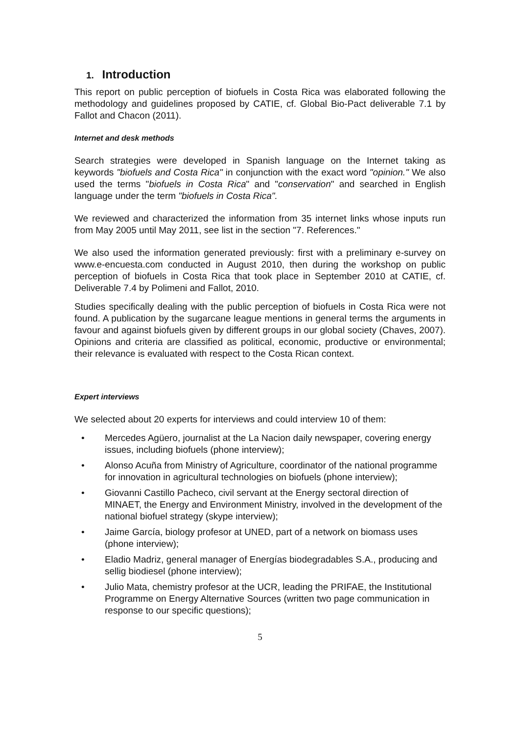1. Introduction
This report on public perception of biofuels in Costa Rica was elaborated following the methodology and guidelines proposed by CATIE, cf. Global Bio-Pact deliverable 7.1 by Fallot and Chacon (2011).
Internet and desk methods
Search strategies were developed in Spanish language on the Internet taking as keywords "biofuels and Costa Rica" in conjunction with the exact word "opinion." We also used the terms "biofuels in Costa Rica" and "conservation" and searched in English language under the term "biofuels in Costa Rica".
We reviewed and characterized the information from 35 internet links whose inputs run from May 2005 until May 2011, see list in the section "7. References."
We also used the information generated previously: first with a preliminary e-survey on www.e-encuesta.com conducted in August 2010, then during the workshop on public perception of biofuels in Costa Rica that took place in September 2010 at CATIE, cf. Deliverable 7.4 by Polimeni and Fallot, 2010.
Studies specifically dealing with the public perception of biofuels in Costa Rica were not found. A publication by the sugarcane league mentions in general terms the arguments in favour and against biofuels given by different groups in our global society (Chaves, 2007). Opinions and criteria are classified as political, economic, productive or environmental; their relevance is evaluated with respect to the Costa Rican context.
Expert interviews
We selected about 20 experts for interviews and could interview 10 of them:
• Mercedes Agüero, journalist at the La Nacion daily newspaper, covering energy issues, including biofuels (phone interview);
• Alonso Acuña from Ministry of Agriculture, coordinator of the national programme for innovation in agricultural technologies on biofuels (phone interview);
• Giovanni Castillo Pacheco, civil servant at the Energy sectoral direction of MINAET, the Energy and Environment Ministry, involved in the development of the national biofuel strategy (skype interview);
• Jaime García, biology profesor at UNED, part of a network on biomass uses (phone interview);
• Eladio Madriz, general manager of Energías biodegradables S.A., producing and sellig biodiesel (phone interview);
• Julio Mata, chemistry profesor at the UCR, leading the PRIFAE, the Institutional Programme on Energy Alternative Sources (written two page communication in response to our specific questions);
5